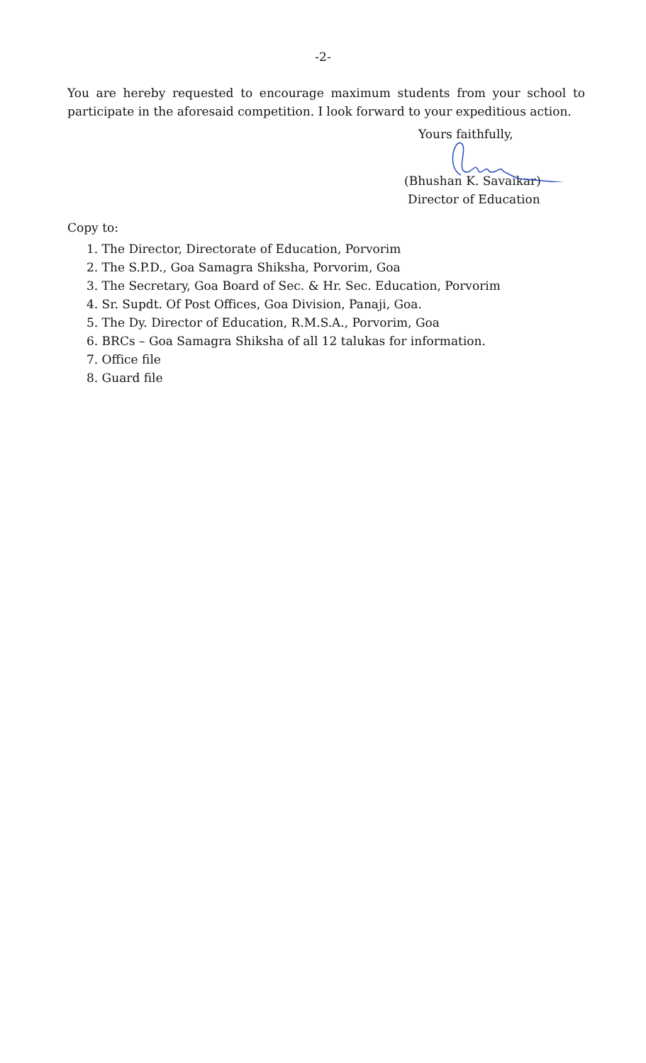-2-
You are hereby requested to encourage maximum students from your school to participate in the aforesaid competition. I look forward to your expeditious action.
Yours faithfully,
(Bhushan K. Savaikar)
Director of Education
Copy to:
1. The Director, Directorate of Education, Porvorim
2. The S.P.D., Goa Samagra Shiksha, Porvorim, Goa
3. The Secretary, Goa Board of Sec. & Hr. Sec. Education, Porvorim
4. Sr. Supdt. Of Post Offices, Goa Division, Panaji, Goa.
5. The Dy. Director of Education, R.M.S.A., Porvorim, Goa
6. BRCs – Goa Samagra Shiksha of all 12 talukas for information.
7. Office file
8. Guard file